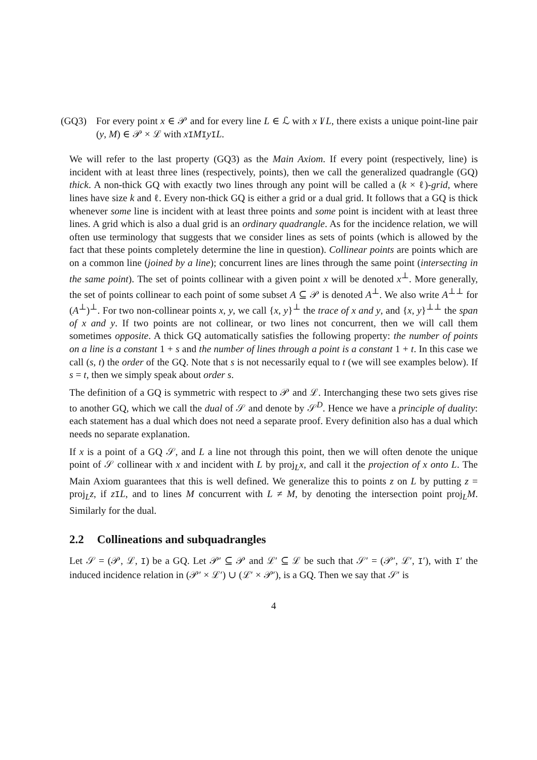(GQ3) For every point x ∈ 𝒫 and for every line L ∈ ℒ with x I̸ L, there exists a unique point-line pair (y, M) ∈ 𝒫 × ℒ with xIMIyIL.
We will refer to the last property (GQ3) as the Main Axiom. If every point (respectively, line) is incident with at least three lines (respectively, points), then we call the generalized quadrangle (GQ) thick. A non-thick GQ with exactly two lines through any point will be called a (k × ℓ)-grid, where lines have size k and ℓ. Every non-thick GQ is either a grid or a dual grid. It follows that a GQ is thick whenever some line is incident with at least three points and some point is incident with at least three lines. A grid which is also a dual grid is an ordinary quadrangle. As for the incidence relation, we will often use terminology that suggests that we consider lines as sets of points (which is allowed by the fact that these points completely determine the line in question). Collinear points are points which are on a common line (joined by a line); concurrent lines are lines through the same point (intersecting in the same point). The set of points collinear with a given point x will be denoted x<sup>⊥</sup>. More generally, the set of points collinear to each point of some subset A ⊆ 𝒫 is denoted A<sup>⊥</sup>. We also write A<sup>⊥⊥</sup> for (A<sup>⊥</sup>)<sup>⊥</sup>. For two non-collinear points x, y, we call {x, y}<sup>⊥</sup> the trace of x and y, and {x, y}<sup>⊥⊥</sup> the span of x and y. If two points are not collinear, or two lines not concurrent, then we will call them sometimes opposite. A thick GQ automatically satisfies the following property: the number of points on a line is a constant 1 + s and the number of lines through a point is a constant 1 + t. In this case we call (s, t) the order of the GQ. Note that s is not necessarily equal to t (we will see examples below). If s = t, then we simply speak about order s.
The definition of a GQ is symmetric with respect to 𝒫 and ℒ. Interchanging these two sets gives rise to another GQ, which we call the dual of 𝒮 and denote by 𝒮<sup>D</sup>. Hence we have a principle of duality: each statement has a dual which does not need a separate proof. Every definition also has a dual which needs no separate explanation.
If x is a point of a GQ 𝒮, and L a line not through this point, then we will often denote the unique point of 𝒮 collinear with x and incident with L by proj<sub>L</sub>x, and call it the projection of x onto L. The Main Axiom guarantees that this is well defined. We generalize this to points z on L by putting z = proj<sub>L</sub>z, if zIL, and to lines M concurrent with L ≠ M, by denoting the intersection point proj<sub>L</sub>M. Similarly for the dual.
2.2 Collineations and subquadrangles
Let 𝒮 = (𝒫, ℒ, I) be a GQ. Let 𝒫′ ⊆ 𝒫 and ℒ′ ⊆ ℒ be such that 𝒮′ = (𝒫′, ℒ′, I′), with I′ the induced incidence relation in (𝒫′ × ℒ′) ∪ (ℒ′ × 𝒫′), is a GQ. Then we say that 𝒮′ is
4